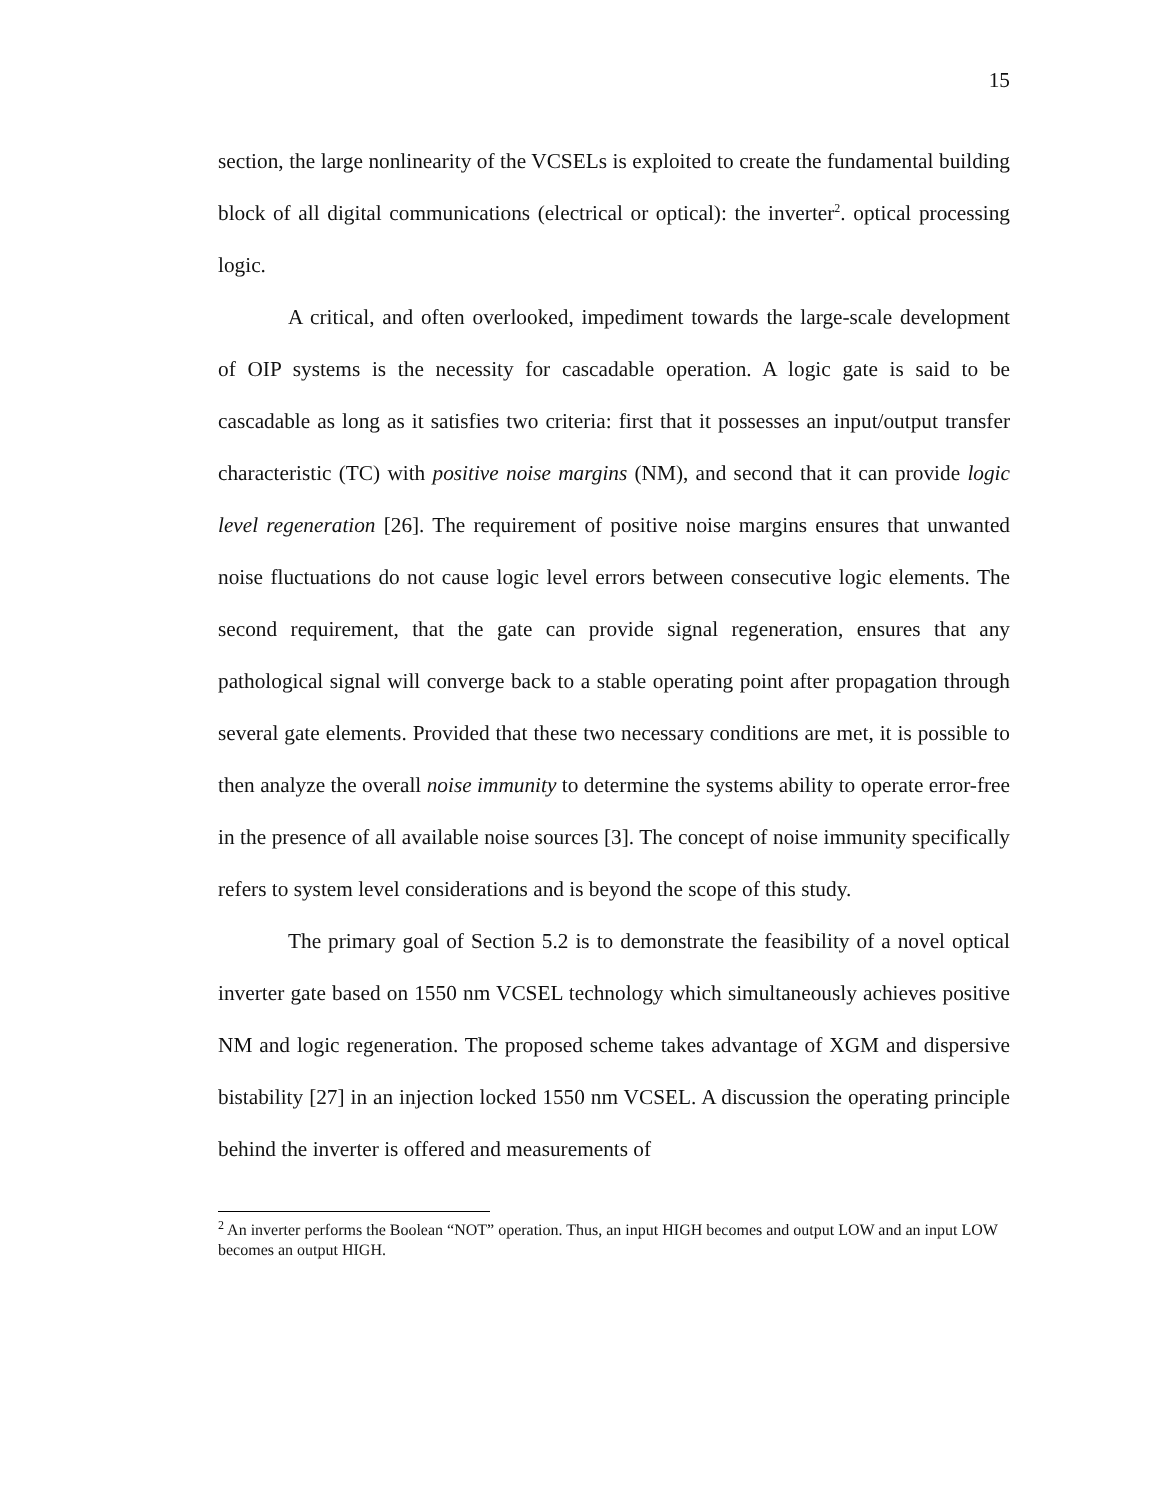15
section, the large nonlinearity of the VCSELs is exploited to create the fundamental building block of all digital communications (electrical or optical): the inverter<sup>2</sup>. optical processing logic.
A critical, and often overlooked, impediment towards the large-scale development of OIP systems is the necessity for cascadable operation. A logic gate is said to be cascadable as long as it satisfies two criteria: first that it possesses an input/output transfer characteristic (TC) with positive noise margins (NM), and second that it can provide logic level regeneration [26]. The requirement of positive noise margins ensures that unwanted noise fluctuations do not cause logic level errors between consecutive logic elements. The second requirement, that the gate can provide signal regeneration, ensures that any pathological signal will converge back to a stable operating point after propagation through several gate elements. Provided that these two necessary conditions are met, it is possible to then analyze the overall noise immunity to determine the systems ability to operate error-free in the presence of all available noise sources [3]. The concept of noise immunity specifically refers to system level considerations and is beyond the scope of this study.
The primary goal of Section 5.2 is to demonstrate the feasibility of a novel optical inverter gate based on 1550 nm VCSEL technology which simultaneously achieves positive NM and logic regeneration. The proposed scheme takes advantage of XGM and dispersive bistability [27] in an injection locked 1550 nm VCSEL. A discussion the operating principle behind the inverter is offered and measurements of
<sup>2</sup> An inverter performs the Boolean “NOT” operation. Thus, an input HIGH becomes and output LOW and an input LOW becomes an output HIGH.